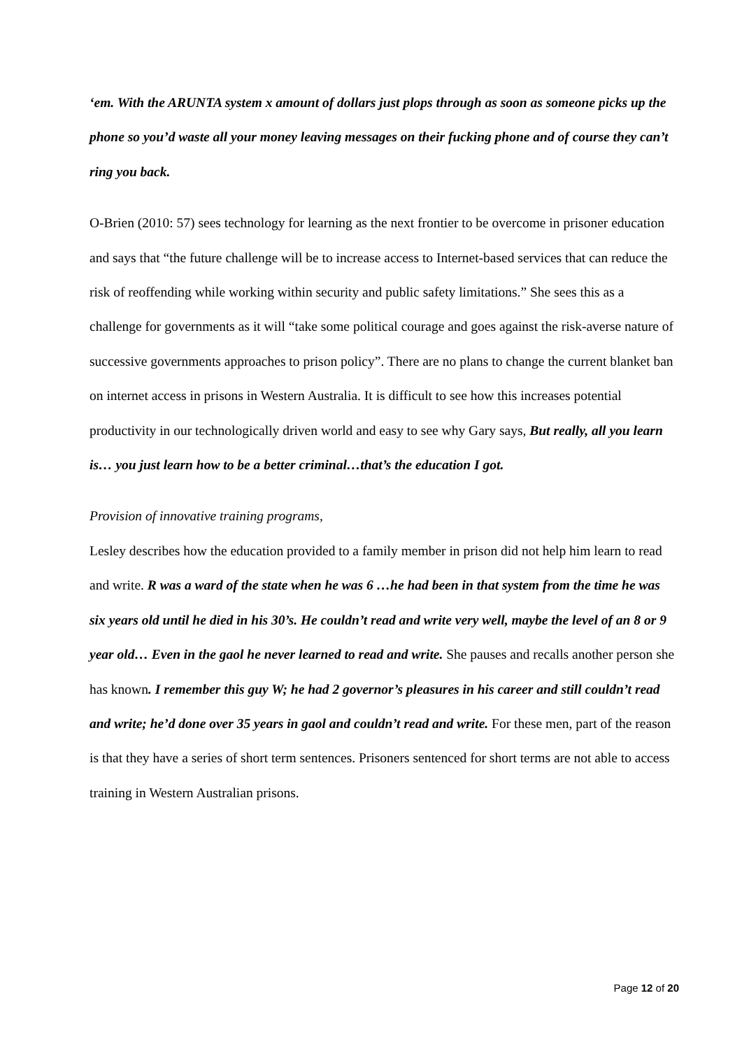‘em. With the ARUNTA system x amount of dollars just plops through as soon as someone picks up the phone so you’d waste all your money leaving messages on their fucking phone and of course they can’t ring you back.
O-Brien (2010: 57) sees technology for learning as the next frontier to be overcome in prisoner education and says that “the future challenge will be to increase access to Internet-based services that can reduce the risk of reoffending while working within security and public safety limitations.” She sees this as a challenge for governments as it will “take some political courage and goes against the risk-averse nature of successive governments approaches to prison policy”. There are no plans to change the current blanket ban on internet access in prisons in Western Australia. It is difficult to see how this increases potential productivity in our technologically driven world and easy to see why Gary says, But really, all you learn is… you just learn how to be a better criminal…that’s the education I got.
Provision of innovative training programs,
Lesley describes how the education provided to a family member in prison did not help him learn to read and write. R was a ward of the state when he was 6 …he had been in that system from the time he was six years old until he died in his 30’s. He couldn’t read and write very well, maybe the level of an 8 or 9 year old… Even in the gaol he never learned to read and write. She pauses and recalls another person she has known. I remember this guy W; he had 2 governor’s pleasures in his career and still couldn’t read and write; he’d done over 35 years in gaol and couldn’t read and write. For these men, part of the reason is that they have a series of short term sentences. Prisoners sentenced for short terms are not able to access training in Western Australian prisons.
Page 12 of 20